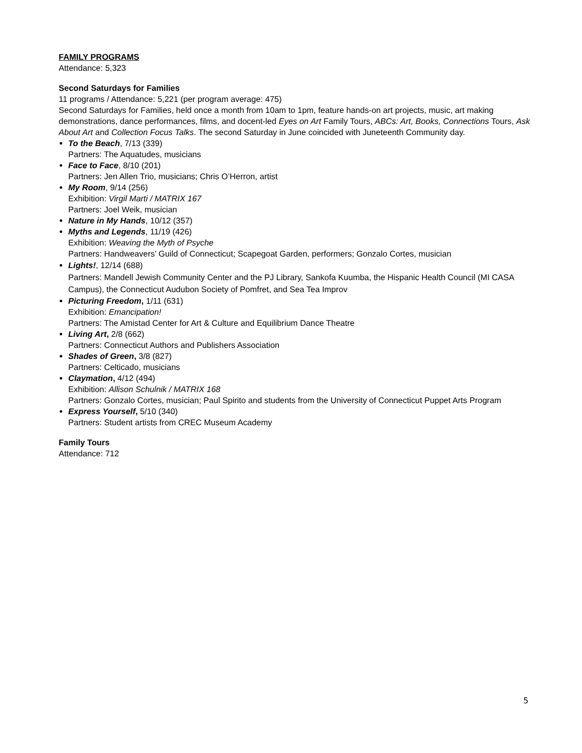FAMILY PROGRAMS
Attendance: 5,323
Second Saturdays for Families
11 programs / Attendance: 5,221 (per program average: 475)
Second Saturdays for Families, held once a month from 10am to 1pm, feature hands-on art projects, music, art making demonstrations, dance performances, films, and docent-led Eyes on Art Family Tours, ABCs: Art, Books, Connections Tours, Ask About Art and Collection Focus Talks. The second Saturday in June coincided with Juneteenth Community day.
To the Beach, 7/13 (339)
Partners: The Aquatudes, musicians
Face to Face, 8/10 (201)
Partners: Jen Allen Trio, musicians; Chris O’Herron, artist
My Room, 9/14 (256)
Exhibition: Virgil Marti / MATRIX 167
Partners: Joel Weik, musician
Nature in My Hands, 10/12 (357)
Myths and Legends, 11/19 (426)
Exhibition: Weaving the Myth of Psyche
Partners: Handweavers’ Guild of Connecticut; Scapegoat Garden, performers; Gonzalo Cortes, musician
Lights!, 12/14 (688)
Partners: Mandell Jewish Community Center and the PJ Library, Sankofa Kuumba, the Hispanic Health Council (MI CASA Campus), the Connecticut Audubon Society of Pomfret, and Sea Tea Improv
Picturing Freedom, 1/11 (631)
Exhibition: Emancipation!
Partners: The Amistad Center for Art & Culture and Equilibrium Dance Theatre
Living Art, 2/8 (662)
Partners: Connecticut Authors and Publishers Association
Shades of Green, 3/8 (827)
Partners: Celticado, musicians
Claymation, 4/12 (494)
Exhibition: Allison Schulnik / MATRIX 168
Partners: Gonzalo Cortes, musician; Paul Spirito and students from the University of Connecticut Puppet Arts Program
Express Yourself, 5/10 (340)
Partners: Student artists from CREC Museum Academy
Family Tours
Attendance: 712
5